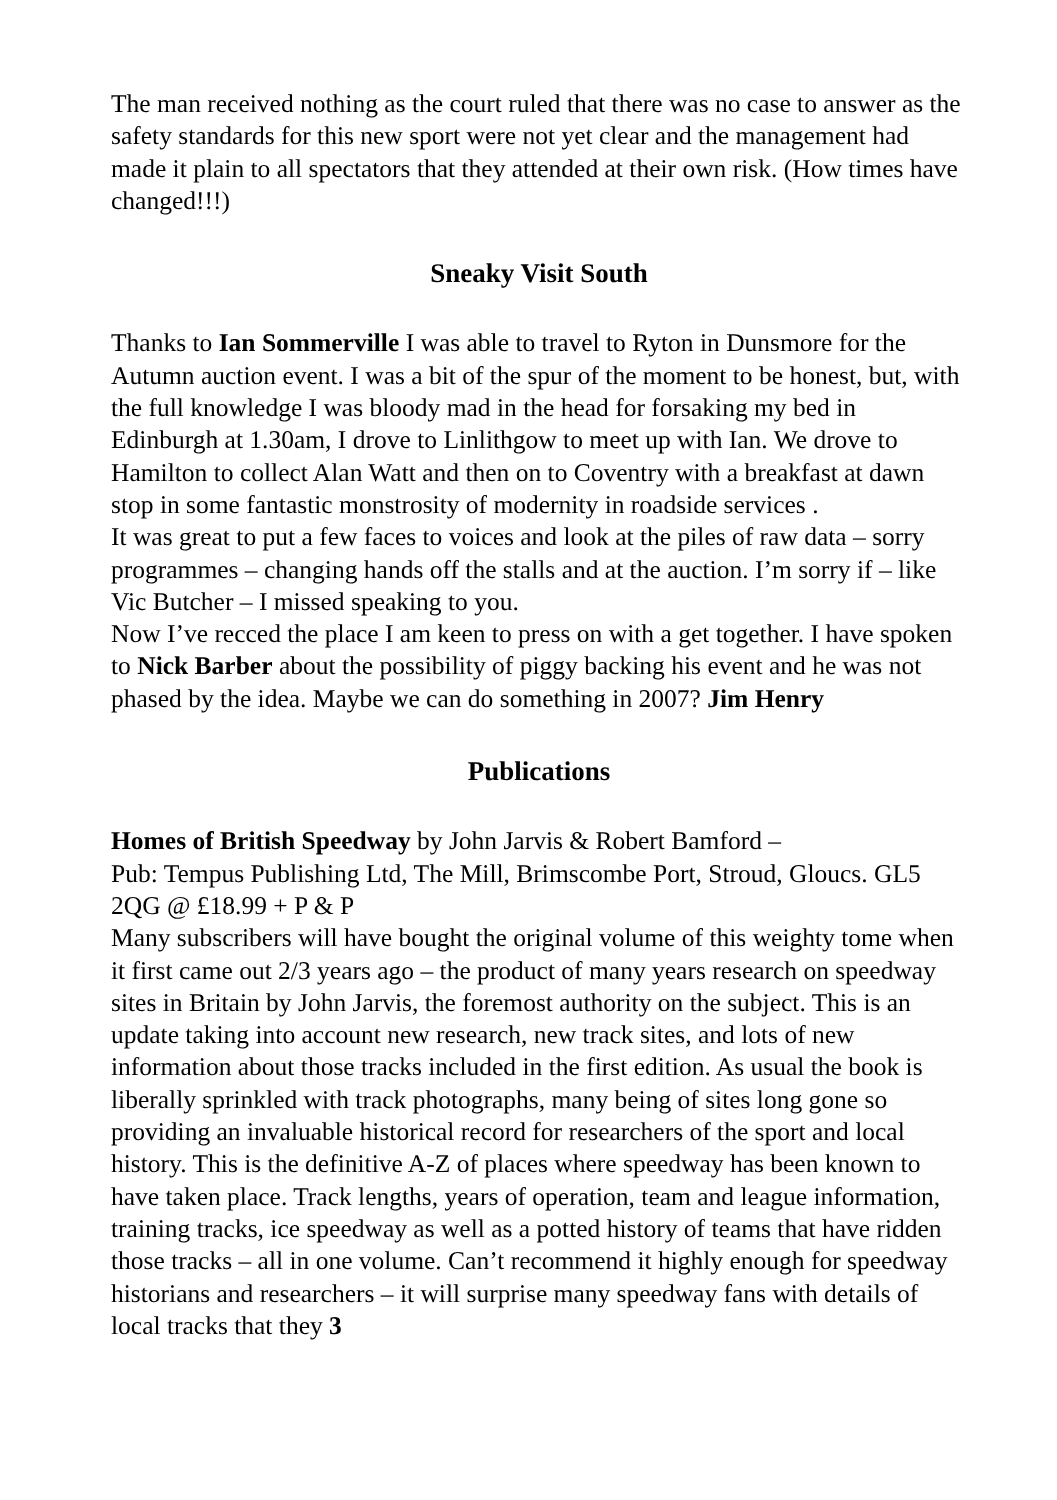The man received nothing as the court ruled that there was no case to answer as the safety standards for this new sport were not yet clear and the management had made it plain to all spectators that they attended at their own risk. (How times have changed!!!)
Sneaky Visit South
Thanks to Ian Sommerville I was able to travel to Ryton in Dunsmore for the Autumn auction event. I was a bit of the spur of the moment to be honest, but, with the full knowledge I was bloody mad in the head for forsaking my bed in Edinburgh at 1.30am, I drove to Linlithgow to meet up with Ian. We drove to Hamilton to collect Alan Watt and then on to Coventry with a breakfast at dawn stop in some fantastic monstrosity of modernity in roadside services .
It was great to put a few faces to voices and look at the piles of raw data – sorry programmes – changing hands off the stalls and at the auction. I’m sorry if – like Vic Butcher – I missed speaking to you.
Now I’ve recced the place I am keen to press on with a get together. I have spoken to Nick Barber about the possibility of piggy backing his event and he was not phased by the idea. Maybe we can do something in 2007? Jim Henry
Publications
Homes of British Speedway by John Jarvis & Robert Bamford –
Pub: Tempus Publishing Ltd, The Mill, Brimscombe Port, Stroud, Gloucs. GL5 2QG @ £18.99 + P & P
Many subscribers will have bought the original volume of this weighty tome when it first came out 2/3 years ago – the product of many years research on speedway sites in Britain by John Jarvis, the foremost authority on the subject. This is an update taking into account new research, new track sites, and lots of new information about those tracks included in the first edition. As usual the book is liberally sprinkled with track photographs, many being of sites long gone so providing an invaluable historical record for researchers of the sport and local history. This is the definitive A-Z of places where speedway has been known to have taken place. Track lengths, years of operation, team and league information, training tracks, ice speedway as well as a potted history of teams that have ridden those tracks – all in one volume. Can’t recommend it highly enough for speedway historians and researchers – it will surprise many speedway fans with details of local tracks that they 3